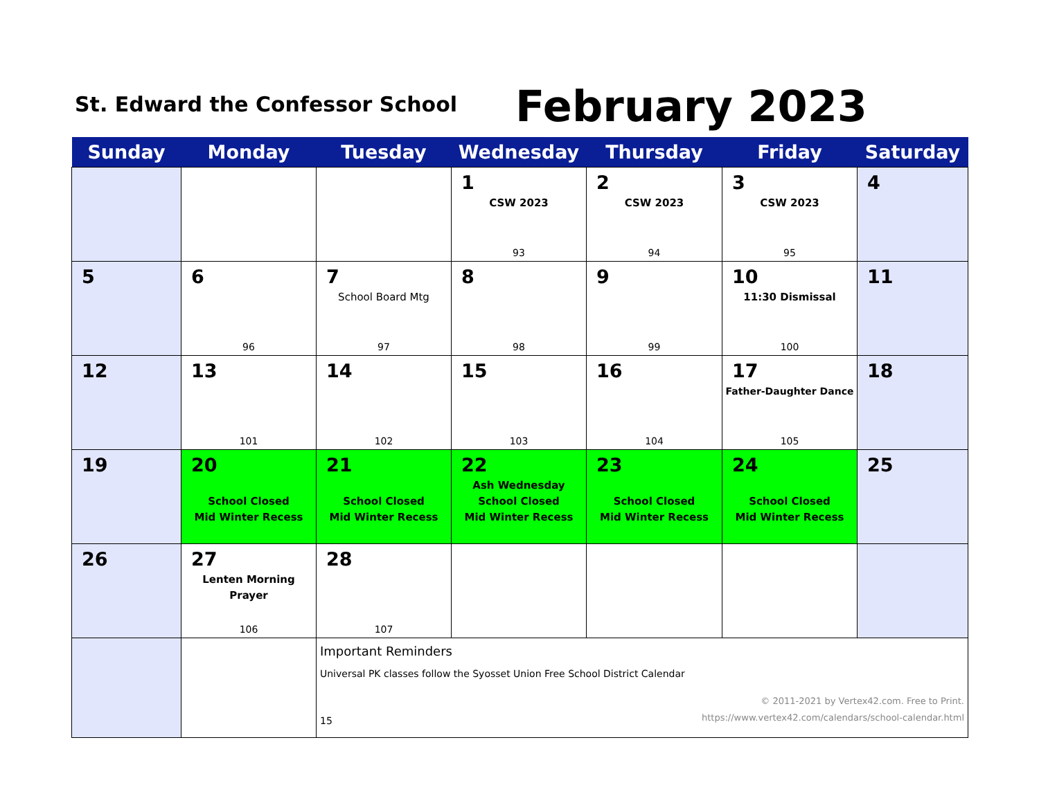St. Edward the Confessor School
February 2023
| Sunday | Monday | Tuesday | Wednesday | Thursday | Friday | Saturday |
| --- | --- | --- | --- | --- | --- | --- |
| | | | 1 CSW 2023 93 | 2 CSW 2023 94 | 3 CSW 2023 95 | 4 |
| 5 | 6 96 | 7 School Board Mtg 97 | 8 98 | 9 99 | 10 11:30 Dismissal 100 | 11 |
| 12 | 13 101 | 14 102 | 15 103 | 16 104 | 17 Father-Daughter Dance 105 | 18 |
| 19 | 20 School Closed Mid Winter Recess | 21 School Closed Mid Winter Recess | 22 Ash Wednesday School Closed Mid Winter Recess | 23 School Closed Mid Winter Recess | 24 School Closed Mid Winter Recess | 25 |
| 26 | 27 Lenten Morning Prayer 106 | 28 107 | | | | |
| | | Important Reminders Universal PK classes follow the Syosset Union Free School District Calendar 15 © 2011-2021 by Vertex42.com. Free to Print. https://www.vertex42.com/calendars/school-calendar.html | | | | |